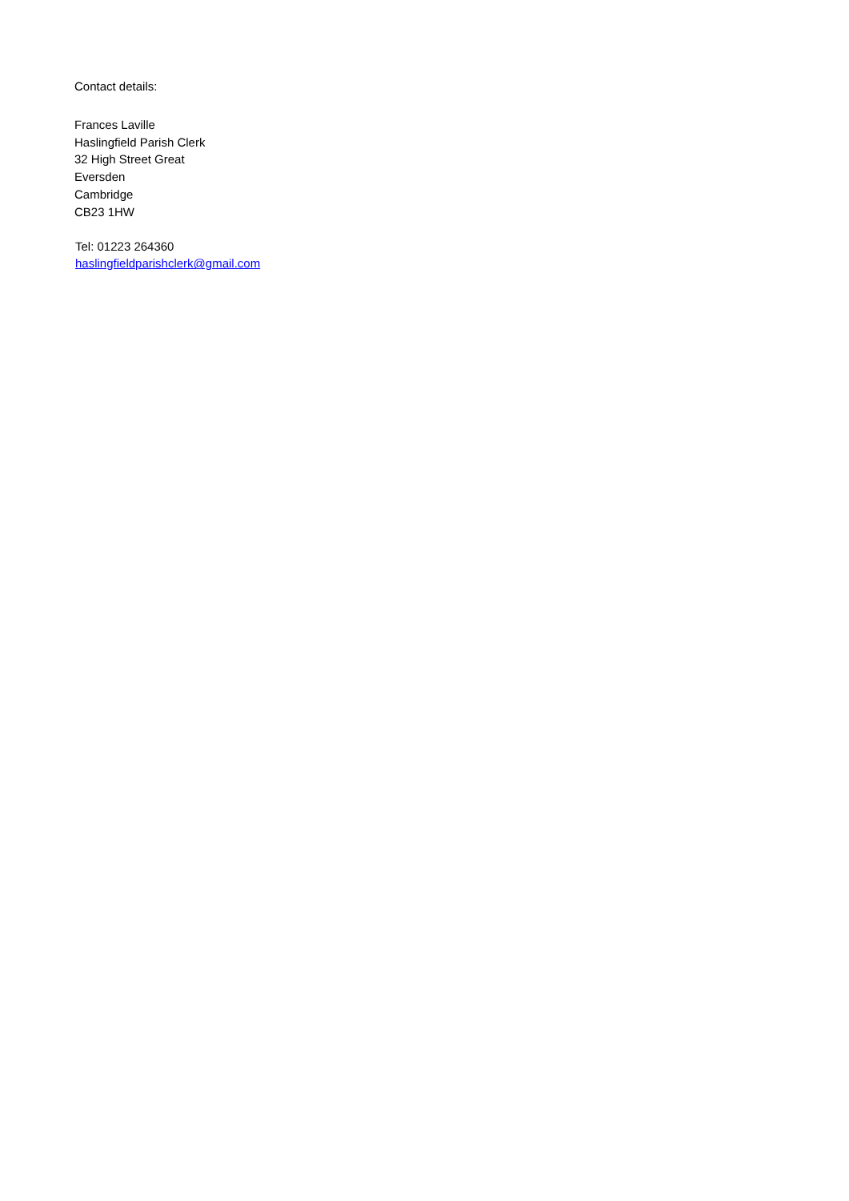Contact details:
Frances Laville
Haslingfield Parish Clerk
32 High Street Great
Eversden
Cambridge
CB23 1HW
Tel: 01223 264360
haslingfieldparishclerk@gmail.com